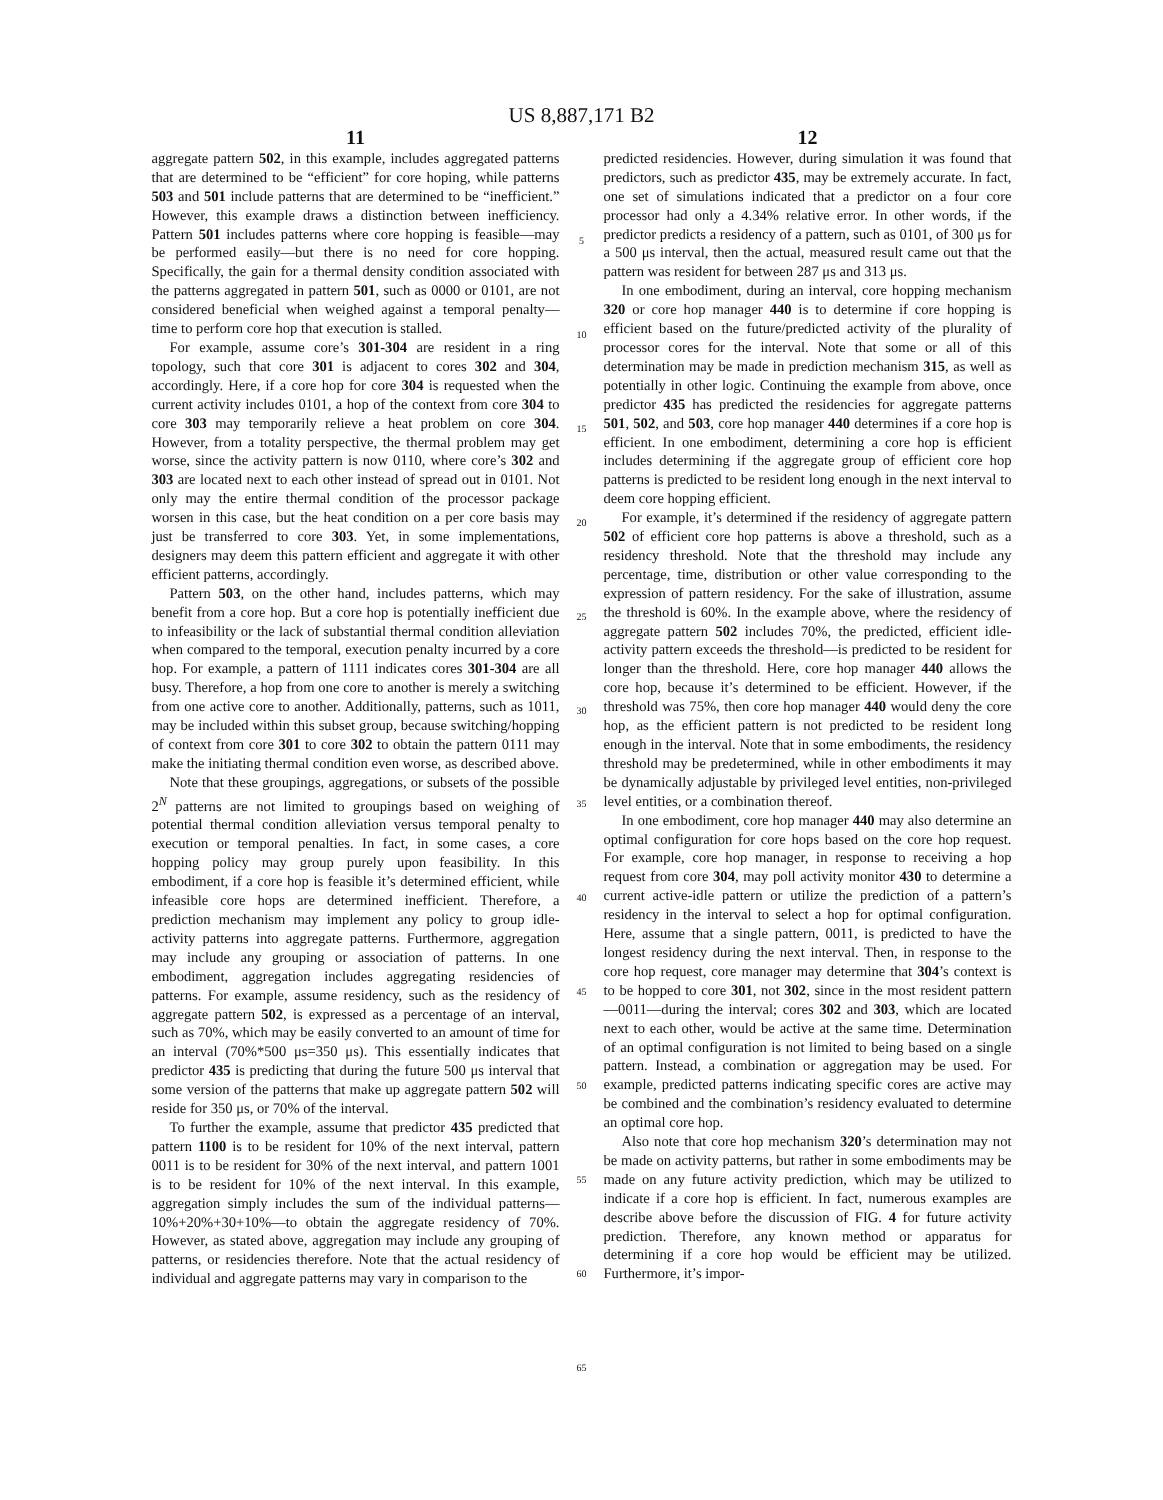US 8,887,171 B2
11
aggregate pattern 502, in this example, includes aggregated patterns that are determined to be “efficient” for core hoping, while patterns 503 and 501 include patterns that are determined to be “inefficient.” However, this example draws a distinction between inefficiency. Pattern 501 includes patterns where core hopping is feasible—may be performed easily—but there is no need for core hopping. Specifically, the gain for a thermal density condition associated with the patterns aggregated in pattern 501, such as 0000 or 0101, are not considered beneficial when weighed against a temporal penalty—time to perform core hop that execution is stalled.
For example, assume core’s 301-304 are resident in a ring topology, such that core 301 is adjacent to cores 302 and 304, accordingly. Here, if a core hop for core 304 is requested when the current activity includes 0101, a hop of the context from core 304 to core 303 may temporarily relieve a heat problem on core 304. However, from a totality perspective, the thermal problem may get worse, since the activity pattern is now 0110, where core’s 302 and 303 are located next to each other instead of spread out in 0101. Not only may the entire thermal condition of the processor package worsen in this case, but the heat condition on a per core basis may just be transferred to core 303. Yet, in some implementations, designers may deem this pattern efficient and aggregate it with other efficient patterns, accordingly.
Pattern 503, on the other hand, includes patterns, which may benefit from a core hop. But a core hop is potentially inefficient due to infeasibility or the lack of substantial thermal condition alleviation when compared to the temporal, execution penalty incurred by a core hop. For example, a pattern of 1111 indicates cores 301-304 are all busy. Therefore, a hop from one core to another is merely a switching from one active core to another. Additionally, patterns, such as 1011, may be included within this subset group, because switching/hopping of context from core 301 to core 302 to obtain the pattern 0111 may make the initiating thermal condition even worse, as described above.
Note that these groupings, aggregations, or subsets of the possible 2<sup>N</sup> patterns are not limited to groupings based on weighing of potential thermal condition alleviation versus temporal penalty to execution or temporal penalties. In fact, in some cases, a core hopping policy may group purely upon feasibility. In this embodiment, if a core hop is feasible it’s determined efficient, while infeasible core hops are determined inefficient. Therefore, a prediction mechanism may implement any policy to group idle-activity patterns into aggregate patterns. Furthermore, aggregation may include any grouping or association of patterns. In one embodiment, aggregation includes aggregating residencies of patterns. For example, assume residency, such as the residency of aggregate pattern 502, is expressed as a percentage of an interval, such as 70%, which may be easily converted to an amount of time for an interval (70%*500 μs=350 μs). This essentially indicates that predictor 435 is predicting that during the future 500 μs interval that some version of the patterns that make up aggregate pattern 502 will reside for 350 μs, or 70% of the interval.
To further the example, assume that predictor 435 predicted that pattern 1100 is to be resident for 10% of the next interval, pattern 0011 is to be resident for 30% of the next interval, and pattern 1001 is to be resident for 10% of the next interval. In this example, aggregation simply includes the sum of the individual patterns—10%+20%+30+10%—to obtain the aggregate residency of 70%. However, as stated above, aggregation may include any grouping of patterns, or residencies therefore. Note that the actual residency of individual and aggregate patterns may vary in comparison to the
5
10
15
20
25
30
35
40
45
50
55
60
65
12
predicted residencies. However, during simulation it was found that predictors, such as predictor 435, may be extremely accurate. In fact, one set of simulations indicated that a predictor on a four core processor had only a 4.34% relative error. In other words, if the predictor predicts a residency of a pattern, such as 0101, of 300 μs for a 500 μs interval, then the actual, measured result came out that the pattern was resident for between 287 μs and 313 μs.
In one embodiment, during an interval, core hopping mechanism 320 or core hop manager 440 is to determine if core hopping is efficient based on the future/predicted activity of the plurality of processor cores for the interval. Note that some or all of this determination may be made in prediction mechanism 315, as well as potentially in other logic. Continuing the example from above, once predictor 435 has predicted the residencies for aggregate patterns 501, 502, and 503, core hop manager 440 determines if a core hop is efficient. In one embodiment, determining a core hop is efficient includes determining if the aggregate group of efficient core hop patterns is predicted to be resident long enough in the next interval to deem core hopping efficient.
For example, it’s determined if the residency of aggregate pattern 502 of efficient core hop patterns is above a threshold, such as a residency threshold. Note that the threshold may include any percentage, time, distribution or other value corresponding to the expression of pattern residency. For the sake of illustration, assume the threshold is 60%. In the example above, where the residency of aggregate pattern 502 includes 70%, the predicted, efficient idle-activity pattern exceeds the threshold—is predicted to be resident for longer than the threshold. Here, core hop manager 440 allows the core hop, because it’s determined to be efficient. However, if the threshold was 75%, then core hop manager 440 would deny the core hop, as the efficient pattern is not predicted to be resident long enough in the interval. Note that in some embodiments, the residency threshold may be predetermined, while in other embodiments it may be dynamically adjustable by privileged level entities, non-privileged level entities, or a combination thereof.
In one embodiment, core hop manager 440 may also determine an optimal configuration for core hops based on the core hop request. For example, core hop manager, in response to receiving a hop request from core 304, may poll activity monitor 430 to determine a current active-idle pattern or utilize the prediction of a pattern’s residency in the interval to select a hop for optimal configuration. Here, assume that a single pattern, 0011, is predicted to have the longest residency during the next interval. Then, in response to the core hop request, core manager may determine that 304’s context is to be hopped to core 301, not 302, since in the most resident pattern—0011—during the interval; cores 302 and 303, which are located next to each other, would be active at the same time. Determination of an optimal configuration is not limited to being based on a single pattern. Instead, a combination or aggregation may be used. For example, predicted patterns indicating specific cores are active may be combined and the combination’s residency evaluated to determine an optimal core hop.
Also note that core hop mechanism 320’s determination may not be made on activity patterns, but rather in some embodiments may be made on any future activity prediction, which may be utilized to indicate if a core hop is efficient. In fact, numerous examples are describe above before the discussion of FIG. 4 for future activity prediction. Therefore, any known method or apparatus for determining if a core hop would be efficient may be utilized. Furthermore, it’s impor-